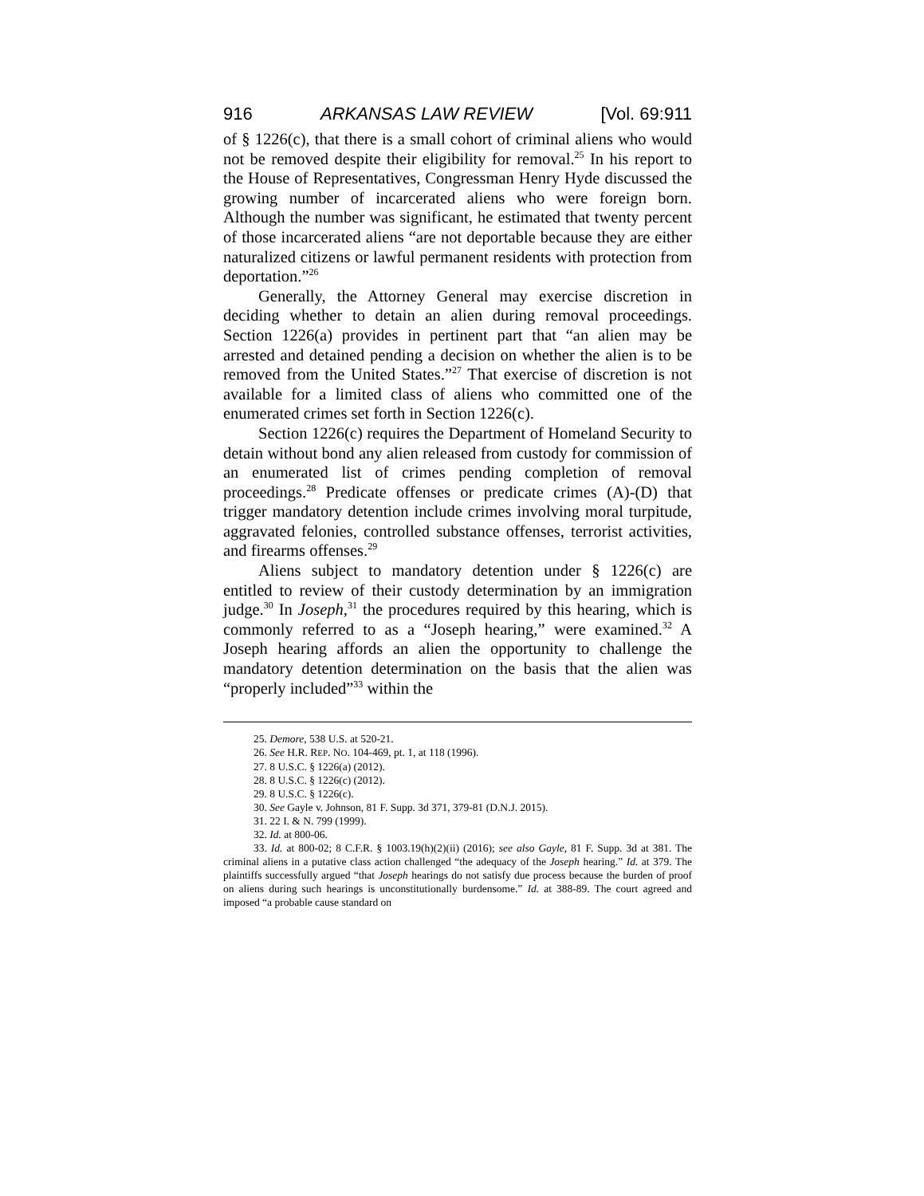916 ARKANSAS LAW REVIEW [Vol. 69:911
of § 1226(c), that there is a small cohort of criminal aliens who would not be removed despite their eligibility for removal.<sup>25</sup> In his report to the House of Representatives, Congressman Henry Hyde discussed the growing number of incarcerated aliens who were foreign born. Although the number was significant, he estimated that twenty percent of those incarcerated aliens “are not deportable because they are either naturalized citizens or lawful permanent residents with protection from deportation.”<sup>26</sup>
Generally, the Attorney General may exercise discretion in deciding whether to detain an alien during removal proceedings. Section 1226(a) provides in pertinent part that “an alien may be arrested and detained pending a decision on whether the alien is to be removed from the United States.”<sup>27</sup> That exercise of discretion is not available for a limited class of aliens who committed one of the enumerated crimes set forth in Section 1226(c).
Section 1226(c) requires the Department of Homeland Security to detain without bond any alien released from custody for commission of an enumerated list of crimes pending completion of removal proceedings.<sup>28</sup> Predicate offenses or predicate crimes (A)-(D) that trigger mandatory detention include crimes involving moral turpitude, aggravated felonies, controlled substance offenses, terrorist activities, and firearms offenses.<sup>29</sup>
Aliens subject to mandatory detention under § 1226(c) are entitled to review of their custody determination by an immigration judge.<sup>30</sup> In Joseph,<sup>31</sup> the procedures required by this hearing, which is commonly referred to as a “Joseph hearing,” were examined.<sup>32</sup> A Joseph hearing affords an alien the opportunity to challenge the mandatory detention determination on the basis that the alien was “properly included”<sup>33</sup> within the
25. Demore, 538 U.S. at 520-21.
26. See H.R. REP. NO. 104-469, pt. 1, at 118 (1996).
27. 8 U.S.C. § 1226(a) (2012).
28. 8 U.S.C. § 1226(c) (2012).
29. 8 U.S.C. § 1226(c).
30. See Gayle v. Johnson, 81 F. Supp. 3d 371, 379-81 (D.N.J. 2015).
31. 22 I. & N. 799 (1999).
32. Id. at 800-06.
33. Id. at 800-02; 8 C.F.R. § 1003.19(h)(2)(ii) (2016); see also Gayle, 81 F. Supp. 3d at 381. The criminal aliens in a putative class action challenged “the adequacy of the Joseph hearing.” Id. at 379. The plaintiffs successfully argued “that Joseph hearings do not satisfy due process because the burden of proof on aliens during such hearings is unconstitutionally burdensome.” Id. at 388-89. The court agreed and imposed “a probable cause standard on